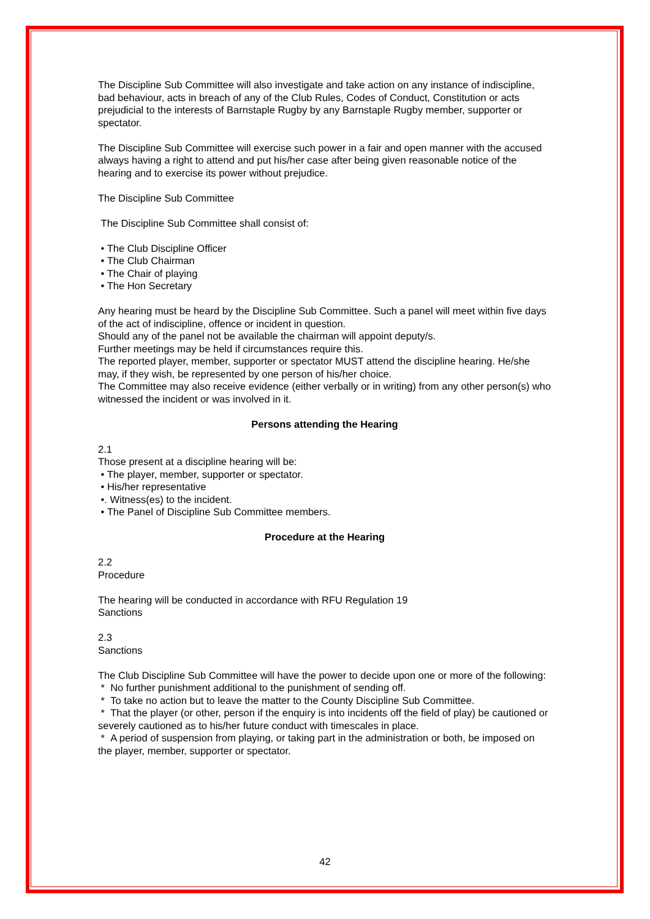The Discipline Sub Committee will also investigate and take action on any instance of indiscipline, bad behaviour, acts in breach of any of the Club Rules, Codes of Conduct, Constitution or acts prejudicial to the interests of Barnstaple Rugby by any Barnstaple Rugby member, supporter or spectator.
The Discipline Sub Committee will exercise such power in a fair and open manner with the accused always having a right to attend and put his/her case after being given reasonable notice of the hearing and to exercise its power without prejudice.
The Discipline Sub Committee
The Discipline Sub Committee shall consist of:
• The Club Discipline Officer
• The Club Chairman
• The Chair of playing
• The Hon Secretary
Any hearing must be heard by the Discipline Sub Committee. Such a panel will meet within five days of the act of indiscipline, offence or incident in question.
Should any of the panel not be available the chairman will appoint deputy/s.
Further meetings may be held if circumstances require this.
The reported player, member, supporter or spectator MUST attend the discipline hearing. He/she may, if they wish, be represented by one person of his/her choice.
The Committee may also receive evidence (either verbally or in writing) from any other person(s) who witnessed the incident or was involved in it.
Persons attending the Hearing
2.1
Those present at a discipline hearing will be:
• The player, member, supporter or spectator.
• His/her representative
•. Witness(es) to the incident.
• The Panel of Discipline Sub Committee members.
Procedure at the Hearing
2.2
Procedure
The hearing will be conducted in accordance with RFU Regulation 19
Sanctions
2.3
Sanctions
The Club Discipline Sub Committee will have the power to decide upon one or more of the following:
* No further punishment additional to the punishment of sending off.
* To take no action but to leave the matter to the County Discipline Sub Committee.
* That the player (or other, person if the enquiry is into incidents off the field of play) be cautioned or severely cautioned as to his/her future conduct with timescales in place.
* A period of suspension from playing, or taking part in the administration or both, be imposed on the player, member, supporter or spectator.
42